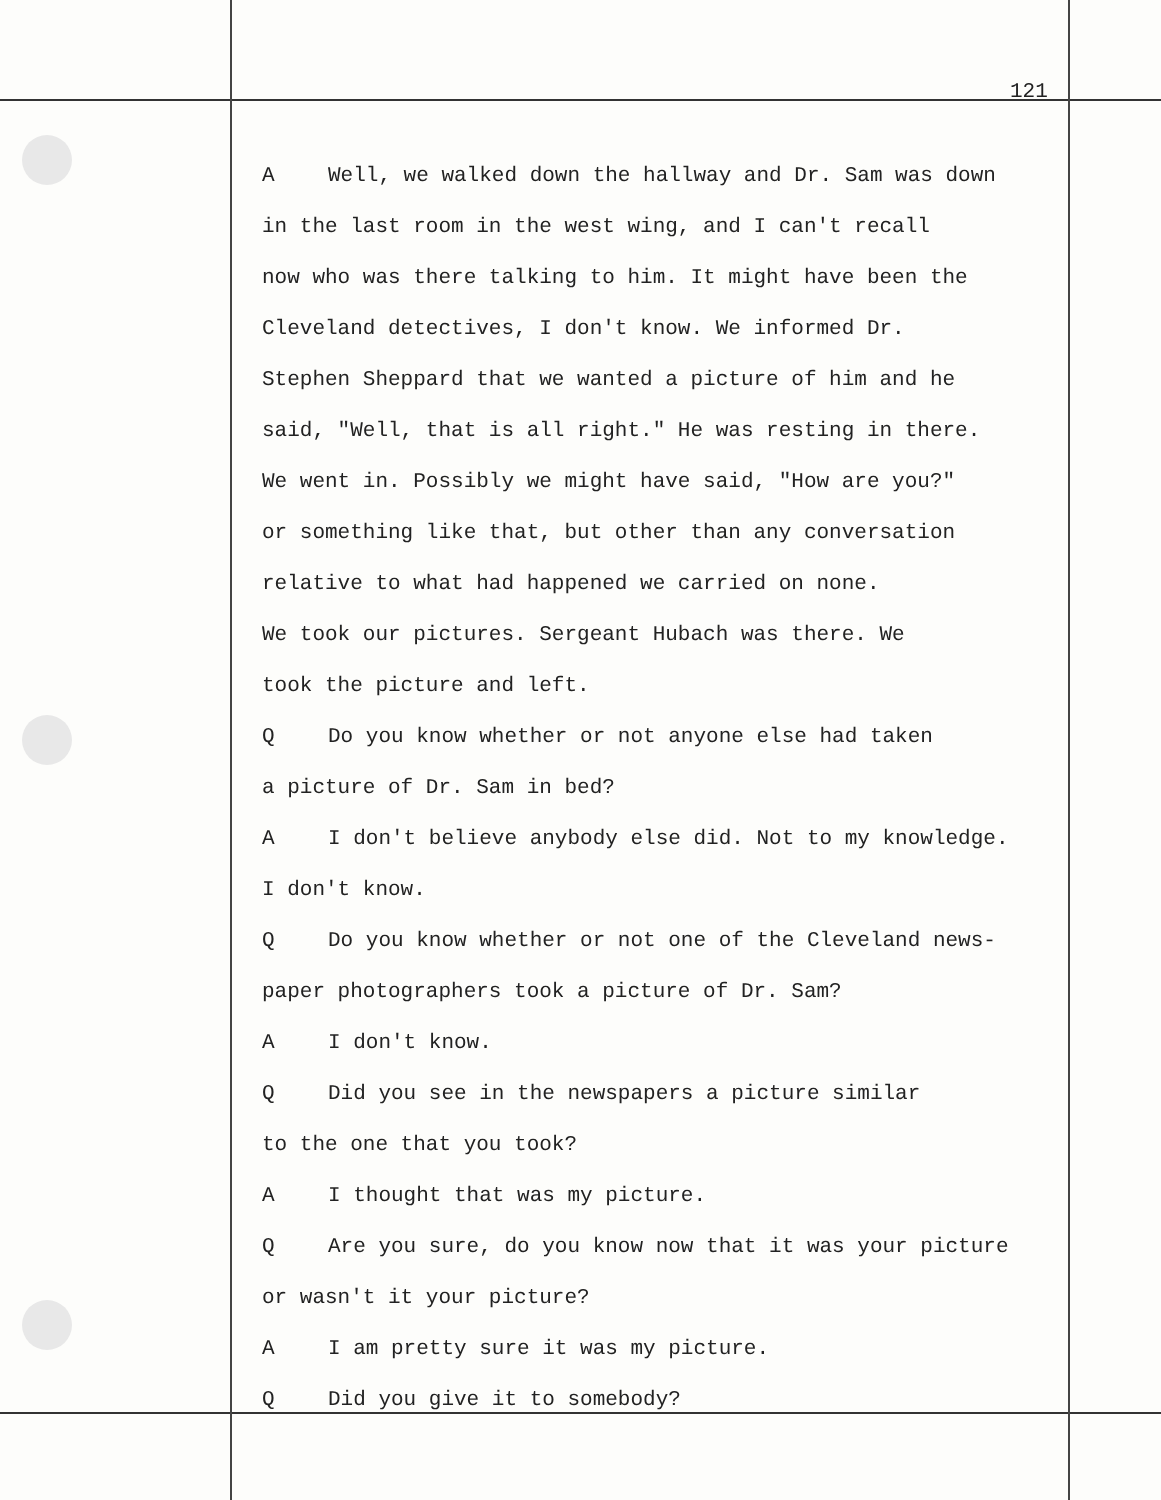121
A Well, we walked down the hallway and Dr. Sam was down
in the last room in the west wing, and I can't recall
now who was there talking to him. It might have been the
Cleveland detectives, I don't know. We informed Dr.
Stephen Sheppard that we wanted a picture of him and he
said, "Well, that is all right." He was resting in there.
We went in. Possibly we might have said, "How are you?"
or something like that, but other than any conversation
relative to what had happened we carried on none.
We took our pictures. Sergeant Hubach was there. We
took the picture and left.
Q Do you know whether or not anyone else had taken
a picture of Dr. Sam in bed?
A I don't believe anybody else did. Not to my knowledge.
I don't know.
Q Do you know whether or not one of the Cleveland news-
paper photographers took a picture of Dr. Sam?
A I don't know.
Q Did you see in the newspapers a picture similar
to the one that you took?
A I thought that was my picture.
Q Are you sure, do you know now that it was your picture
or wasn't it your picture?
A I am pretty sure it was my picture.
Q Did you give it to somebody?